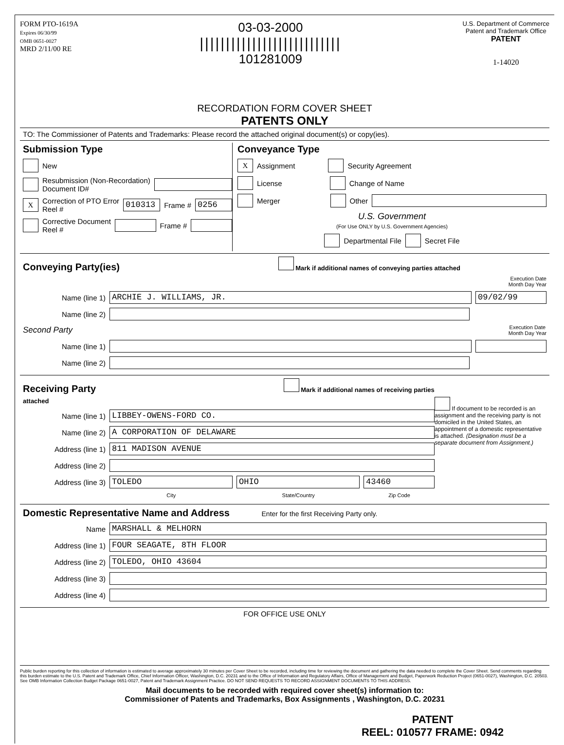FORM PTO-1619A
Expires 06/30/99
OMB 0651-0027
MRD 2/11/00 RE
03-03-2000
|||||||||||||||||||||||||||
101281009
U.S. Department of Commerce
Patent and Trademark Office
PATENT
1-14020
RECORDATION FORM COVER SHEET
PATENTS ONLY
TO: The Commissioner of Patents and Trademarks: Please record the attached original document(s) or copy(ies).
Submission Type
New
Resubmission (Non-Recordation)
Document ID#
X Correction of PTO Error
Reel # 010313 Frame # 0256
Corrective Document
Reel # Frame #
Conveyance Type
X Assignment Security Agreement
License Change of Name
Merger Other
U.S. Government
(For Use ONLY by U.S. Government Agencies)
Departmental File Secret File
Conveying Party(ies) Mark if additional names of conveying parties attached
Execution Date
Month Day Year
Name (line 1) ARCHIE J. WILLIAMS, JR. 09/02/99
Name (line 2)
Second Party Execution Date
Month Day Year
Name (line 1)
Name (line 2)
Receiving Party Mark if additional names of receiving parties attached
Name (line 1) LIBBEY-OWENS-FORD CO.
Name (line 2) A CORPORATION OF DELAWARE
Address (line 1) 811 MADISON AVENUE
Address (line 2)
Address (line 3) TOLEDO OHIO 43460
City State/Country Zip Code
If document to be recorded is an assignment and the receiving party is not domiciled in the United States, an appointment of a domestic representative is attached. (Designation must be a separate document from Assignment.)
Domestic Representative Name and Address Enter for the first Receiving Party only.
Name MARSHALL & MELHORN
Address (line 1) FOUR SEAGATE, 8TH FLOOR
Address (line 2) TOLEDO, OHIO 43604
Address (line 3)
Address (line 4)
FOR OFFICE USE ONLY
Public burden reporting for this collection of information is estimated to average approximately 30 minutes per Cover Sheet to be recorded, including time for reviewing the document and gathering the data needed to complete the Cover Sheet. Send comments regarding this burden estimate to the U.S. Patent and Trademark Office, Chief Information Officer, Washington, D.C. 20231 and to the Office of Information and Regulatory Affairs, Office of Management and Budget, Paperwork Reduction Project (0651-0027), Washington, D.C. 20503. See OMB Information Collection Budget Package 0651-0027, Patent and Trademark Assignment Practice. DO NOT SEND REQUESTS TO RECORD ASSIGNMENT DOCUMENTS TO THIS ADDRESS.
Mail documents to be recorded with required cover sheet(s) information to:
Commissioner of Patents and Trademarks, Box Assignments , Washington, D.C. 20231
PATENT
REEL: 010577 FRAME: 0942